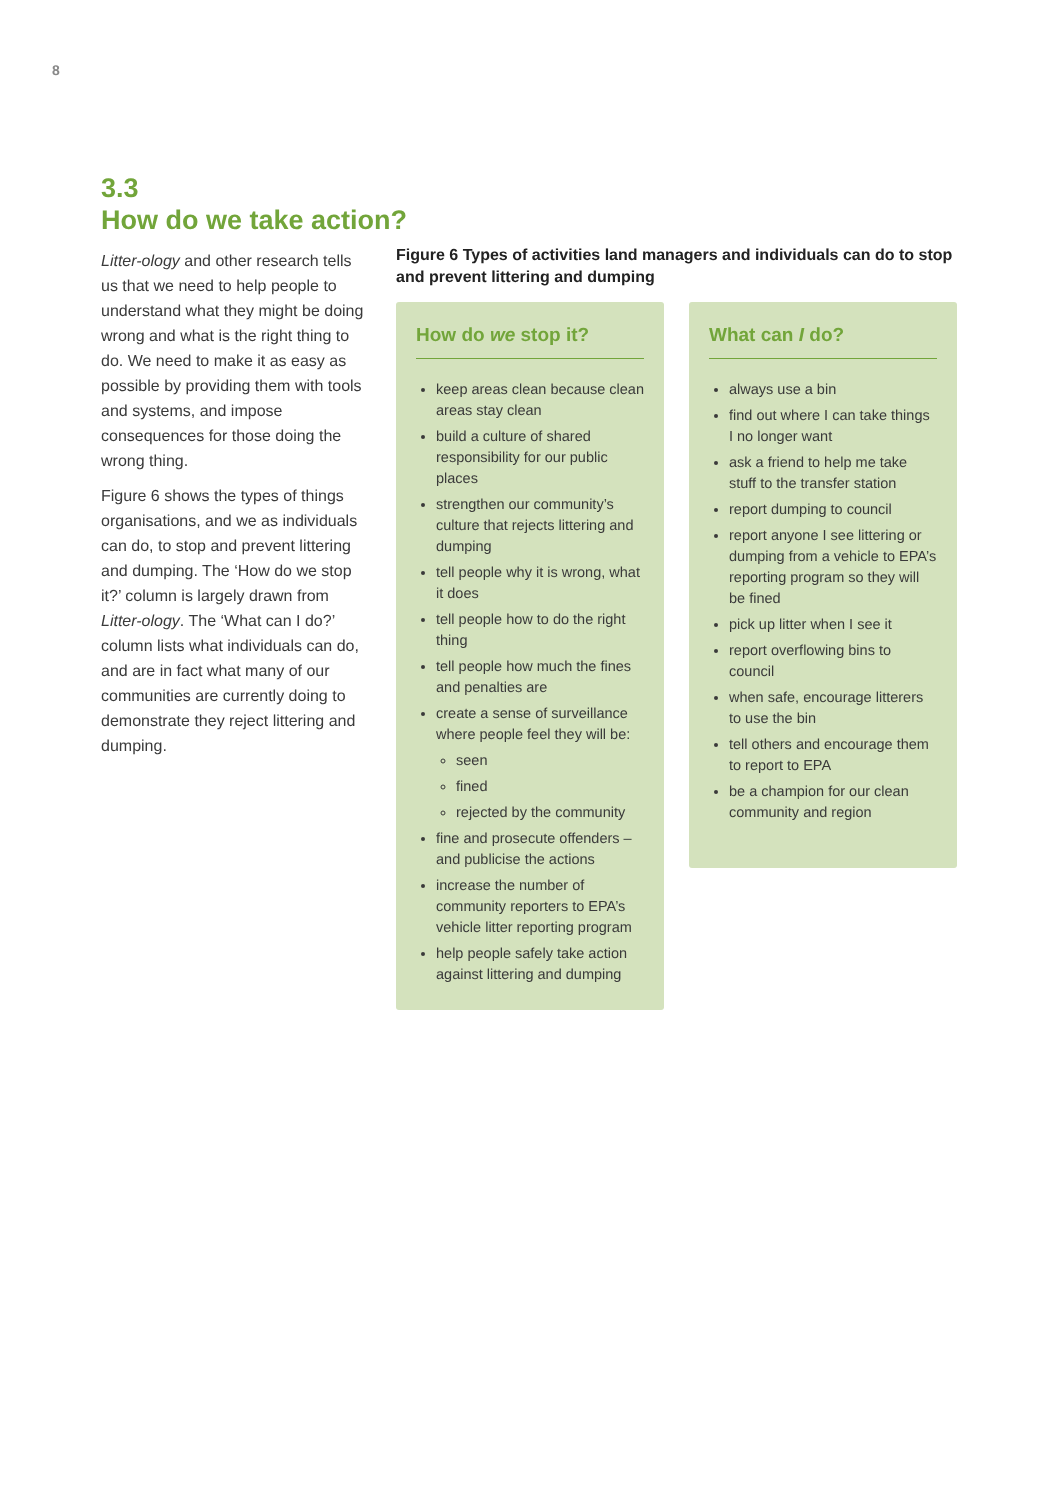8
3.3
How do we take action?
Litter-ology and other research tells us that we need to help people to understand what they might be doing wrong and what is the right thing to do. We need to make it as easy as possible by providing them with tools and systems, and impose consequences for those doing the wrong thing.
Figure 6 shows the types of things organisations, and we as individuals can do, to stop and prevent littering and dumping. The ‘How do we stop it?’ column is largely drawn from Litter-ology. The ‘What can I do?’ column lists what individuals can do, and are in fact what many of our communities are currently doing to demonstrate they reject littering and dumping.
Figure 6 Types of activities land managers and individuals can do to stop and prevent littering and dumping
How do we stop it?
keep areas clean because clean areas stay clean
build a culture of shared responsibility for our public places
strengthen our community’s culture that rejects littering and dumping
tell people why it is wrong, what it does
tell people how to do the right thing
tell people how much the fines and penalties are
create a sense of surveillance where people feel they will be:
seen
fined
rejected by the community
fine and prosecute offenders – and publicise the actions
increase the number of community reporters to EPA’s vehicle litter reporting program
help people safely take action against littering and dumping
What can I do?
always use a bin
find out where I can take things I no longer want
ask a friend to help me take stuff to the transfer station
report dumping to council
report anyone I see littering or dumping from a vehicle to EPA’s reporting program so they will be fined
pick up litter when I see it
report overflowing bins to council
when safe, encourage litterers to use the bin
tell others and encourage them to report to EPA
be a champion for our clean community and region